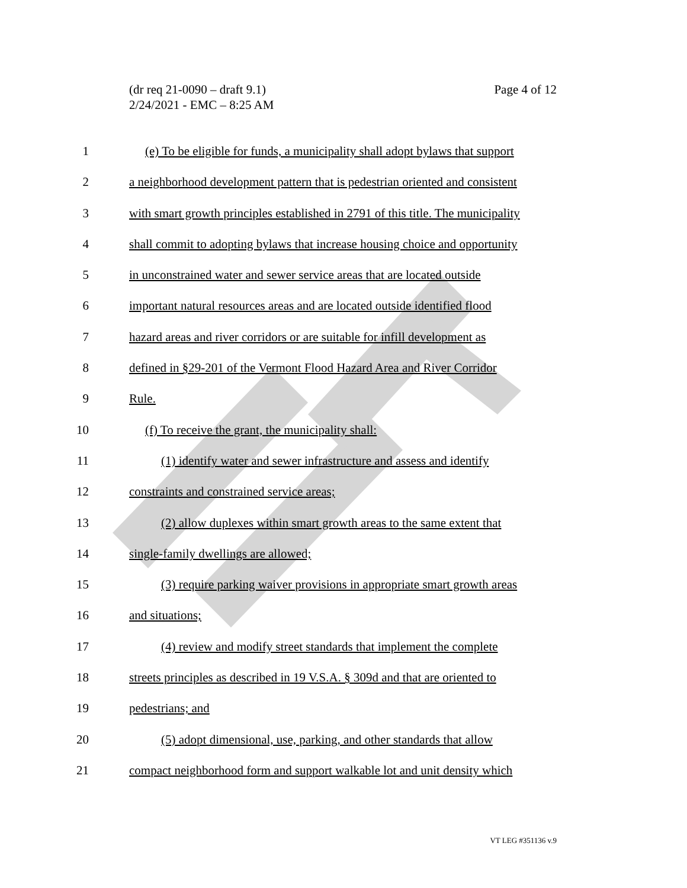Page 4 of 12 (dr req 21-0090 – draft 9.1)
2/24/2021 - EMC – 8:25 AM
1 (e) To be eligible for funds, a municipality shall adopt bylaws that support
2 a neighborhood development pattern that is pedestrian oriented and consistent
3 with smart growth principles established in 2791 of this title. The municipality
4 shall commit to adopting bylaws that increase housing choice and opportunity
5 in unconstrained water and sewer service areas that are located outside
6 important natural resources areas and are located outside identified flood
7 hazard areas and river corridors or are suitable for infill development as
8 defined in §29-201 of the Vermont Flood Hazard Area and River Corridor
9 Rule.
10 (f) To receive the grant, the municipality shall:
11 (1) identify water and sewer infrastructure and assess and identify
12 constraints and constrained service areas;
13 (2) allow duplexes within smart growth areas to the same extent that
14 single-family dwellings are allowed;
15 (3) require parking waiver provisions in appropriate smart growth areas
16 and situations;
17 (4) review and modify street standards that implement the complete
18 streets principles as described in 19 V.S.A. § 309d and that are oriented to
19 pedestrians; and
20 (5) adopt dimensional, use, parking, and other standards that allow
21 compact neighborhood form and support walkable lot and unit density which
VT LEG #351136 v.9